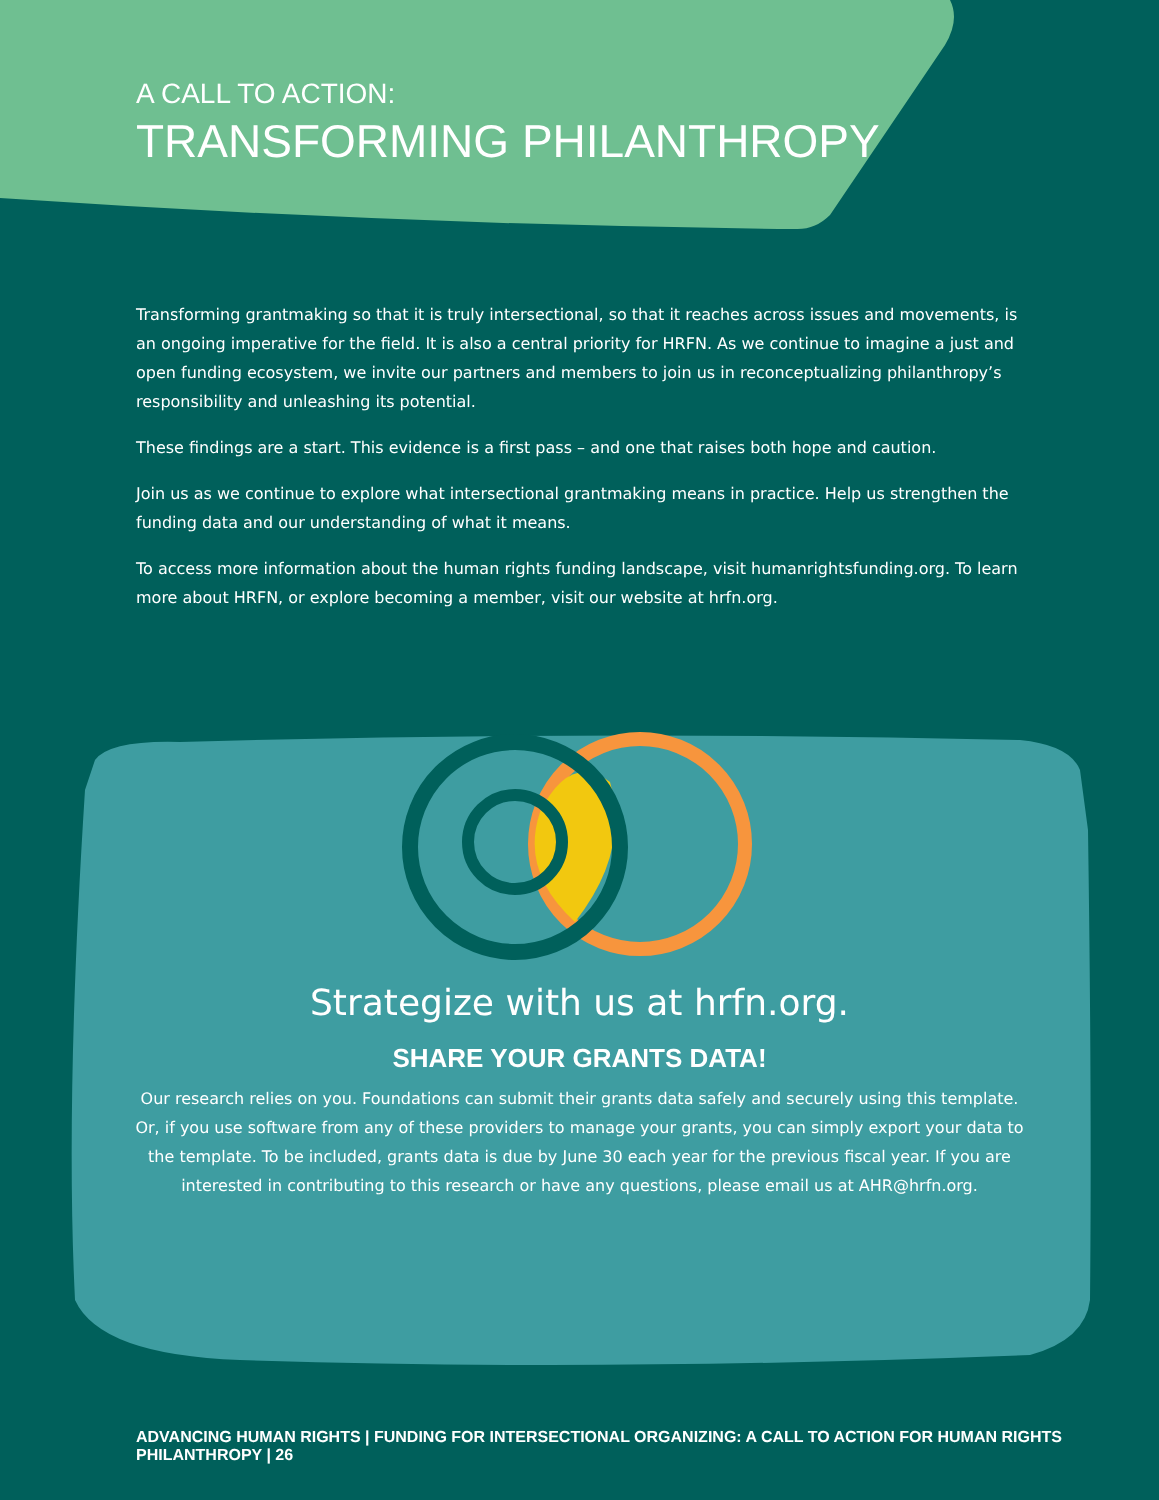A CALL TO ACTION:
TRANSFORMING PHILANTHROPY
Transforming grantmaking so that it is truly intersectional, so that it reaches across issues and movements, is an ongoing imperative for the field. It is also a central priority for HRFN. As we continue to imagine a just and open funding ecosystem, we invite our partners and members to join us in reconceptualizing philanthropy’s responsibility and unleashing its potential.
These findings are a start. This evidence is a first pass – and one that raises both hope and caution.
Join us as we continue to explore what intersectional grantmaking means in practice. Help us strengthen the funding data and our understanding of what it means.
To access more information about the human rights funding landscape, visit humanrightsfunding.org. To learn more about HRFN, or explore becoming a member, visit our website at hrfn.org.
Strategize with us at hrfn.org.
SHARE YOUR GRANTS DATA!
Our research relies on you. Foundations can submit their grants data safely and securely using this template. Or, if you use software from any of these providers to manage your grants, you can simply export your data to the template. To be included, grants data is due by June 30 each year for the previous fiscal year. If you are interested in contributing to this research or have any questions, please email us at AHR@hrfn.org.
ADVANCING HUMAN RIGHTS | FUNDING FOR INTERSECTIONAL ORGANIZING: A CALL TO ACTION FOR HUMAN RIGHTS PHILANTHROPY | 26